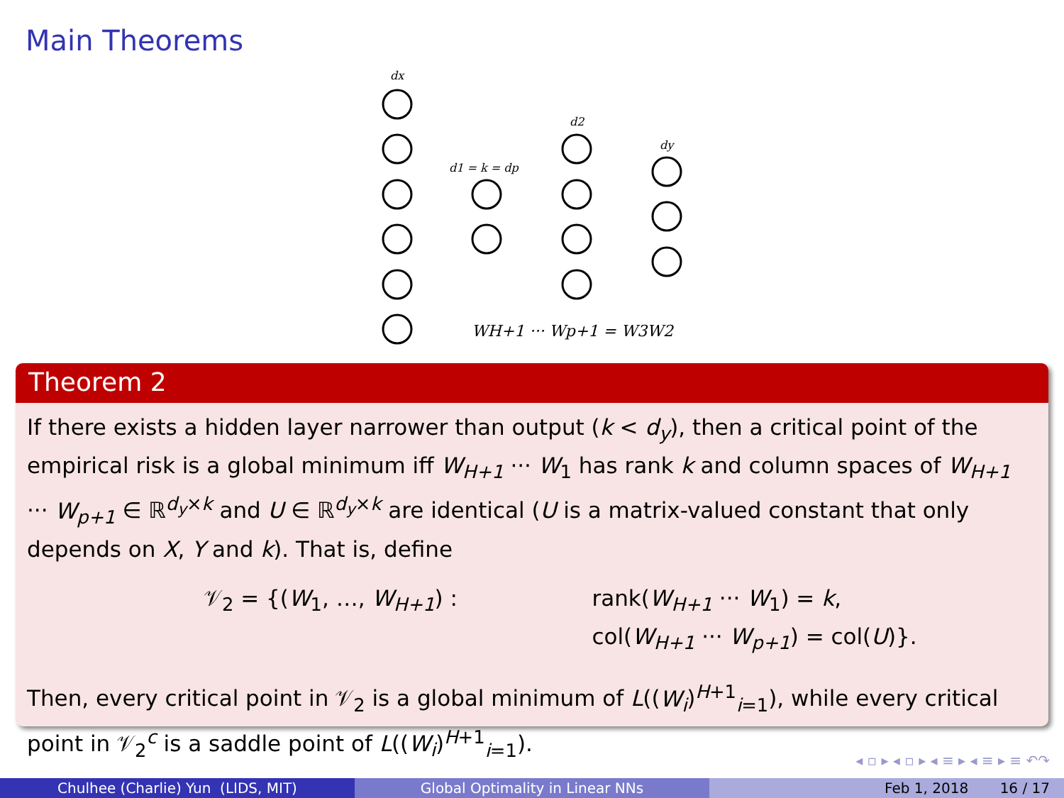Main Theorems
dx
d1 = k = dp
d2
dy
WH+1 ··· Wp+1 = W3W2
Theorem 2
If there exists a hidden layer narrower than output (k < d<sub>y</sub>), then a critical point of the empirical risk is a global minimum iff W<sub>H+1</sub> ··· W<sub>1</sub> has rank k and column spaces of W<sub>H+1</sub> ··· W<sub>p+1</sub> ∈ ℝ<sup>d<sub>y</sub>×k</sup> and U ∈ ℝ<sup>d<sub>y</sub>×k</sup> are identical (U is a matrix-valued constant that only depends on X, Y and k). That is, define
𝒱<sub>2</sub> = {(W<sub>1</sub>, …, W<sub>H+1</sub>) :
rank(W<sub>H+1</sub> ··· W<sub>1</sub>) = k,
col(W<sub>H+1</sub> ··· W<sub>p+1</sub>) = col(U)}.
Then, every critical point in 𝒱<sub>2</sub> is a global minimum of L((W<sub>i</sub>)<sup>H+1</sup><sub>i=1</sub>), while every critical point in 𝒱<sub>2</sub><sup>c</sup> is a saddle point of L((W<sub>i</sub>)<sup>H+1</sup><sub>i=1</sub>).
◂ ▫ ▸ ◂ ▫ ▸ ◂ ≡ ▸ ◂ ≡ ▸ ≡ ↶↷
Chulhee (Charlie) Yun (LIDS, MIT) Global Optimality in Linear NNs Feb 1, 2018 16 / 17